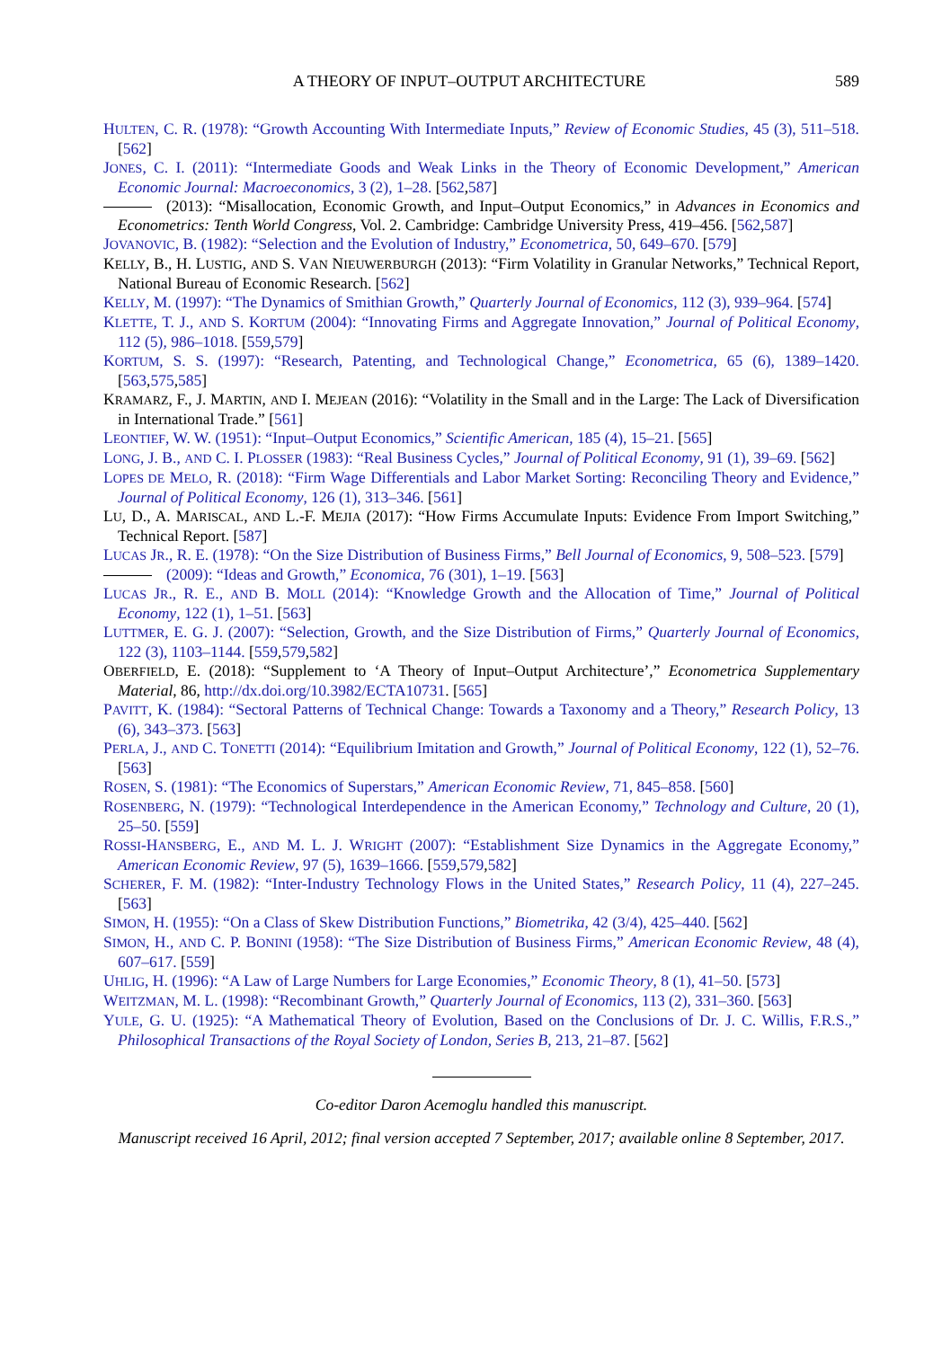A THEORY OF INPUT–OUTPUT ARCHITECTURE 589
HULTEN, C. R. (1978): “Growth Accounting With Intermediate Inputs,” Review of Economic Studies, 45 (3), 511–518. [562]
JONES, C. I. (2011): “Intermediate Goods and Weak Links in the Theory of Economic Development,” American Economic Journal: Macroeconomics, 3 (2), 1–28. [562,587]
(2013): “Misallocation, Economic Growth, and Input–Output Economics,” in Advances in Economics and Econometrics: Tenth World Congress, Vol. 2. Cambridge: Cambridge University Press, 419–456. [562,587]
JOVANOVIC, B. (1982): “Selection and the Evolution of Industry,” Econometrica, 50, 649–670. [579]
KELLY, B., H. LUSTIG, AND S. VAN NIEUWERBURGH (2013): “Firm Volatility in Granular Networks,” Technical Report, National Bureau of Economic Research. [562]
KELLY, M. (1997): “The Dynamics of Smithian Growth,” Quarterly Journal of Economics, 112 (3), 939–964. [574]
KLETTE, T. J., AND S. KORTUM (2004): “Innovating Firms and Aggregate Innovation,” Journal of Political Economy, 112 (5), 986–1018. [559,579]
KORTUM, S. S. (1997): “Research, Patenting, and Technological Change,” Econometrica, 65 (6), 1389–1420. [563,575,585]
KRAMARZ, F., J. MARTIN, AND I. MEJEAN (2016): “Volatility in the Small and in the Large: The Lack of Diversification in International Trade.” [561]
LEONTIEF, W. W. (1951): “Input–Output Economics,” Scientific American, 185 (4), 15–21. [565]
LONG, J. B., AND C. I. PLOSSER (1983): “Real Business Cycles,” Journal of Political Economy, 91 (1), 39–69. [562]
LOPES DE MELO, R. (2018): “Firm Wage Differentials and Labor Market Sorting: Reconciling Theory and Evidence,” Journal of Political Economy, 126 (1), 313–346. [561]
LU, D., A. MARISCAL, AND L.-F. MEJIA (2017): “How Firms Accumulate Inputs: Evidence From Import Switching,” Technical Report. [587]
LUCAS JR., R. E. (1978): “On the Size Distribution of Business Firms,” Bell Journal of Economics, 9, 508–523. [579]
(2009): “Ideas and Growth,” Economica, 76 (301), 1–19. [563]
LUCAS JR., R. E., AND B. MOLL (2014): “Knowledge Growth and the Allocation of Time,” Journal of Political Economy, 122 (1), 1–51. [563]
LUTTMER, E. G. J. (2007): “Selection, Growth, and the Size Distribution of Firms,” Quarterly Journal of Economics, 122 (3), 1103–1144. [559,579,582]
OBERFIELD, E. (2018): “Supplement to ‘A Theory of Input–Output Architecture’,” Econometrica Supplementary Material, 86, http://dx.doi.org/10.3982/ECTA10731. [565]
PAVITT, K. (1984): “Sectoral Patterns of Technical Change: Towards a Taxonomy and a Theory,” Research Policy, 13 (6), 343–373. [563]
PERLA, J., AND C. TONETTI (2014): “Equilibrium Imitation and Growth,” Journal of Political Economy, 122 (1), 52–76. [563]
ROSEN, S. (1981): “The Economics of Superstars,” American Economic Review, 71, 845–858. [560]
ROSENBERG, N. (1979): “Technological Interdependence in the American Economy,” Technology and Culture, 20 (1), 25–50. [559]
ROSSI-HANSBERG, E., AND M. L. J. WRIGHT (2007): “Establishment Size Dynamics in the Aggregate Economy,” American Economic Review, 97 (5), 1639–1666. [559,579,582]
SCHERER, F. M. (1982): “Inter-Industry Technology Flows in the United States,” Research Policy, 11 (4), 227–245. [563]
SIMON, H. (1955): “On a Class of Skew Distribution Functions,” Biometrika, 42 (3/4), 425–440. [562]
SIMON, H., AND C. P. BONINI (1958): “The Size Distribution of Business Firms,” American Economic Review, 48 (4), 607–617. [559]
UHLIG, H. (1996): “A Law of Large Numbers for Large Economies,” Economic Theory, 8 (1), 41–50. [573]
WEITZMAN, M. L. (1998): “Recombinant Growth,” Quarterly Journal of Economics, 113 (2), 331–360. [563]
YULE, G. U. (1925): “A Mathematical Theory of Evolution, Based on the Conclusions of Dr. J. C. Willis, F.R.S.,” Philosophical Transactions of the Royal Society of London, Series B, 213, 21–87. [562]
Co-editor Daron Acemoglu handled this manuscript.
Manuscript received 16 April, 2012; final version accepted 7 September, 2017; available online 8 September, 2017.